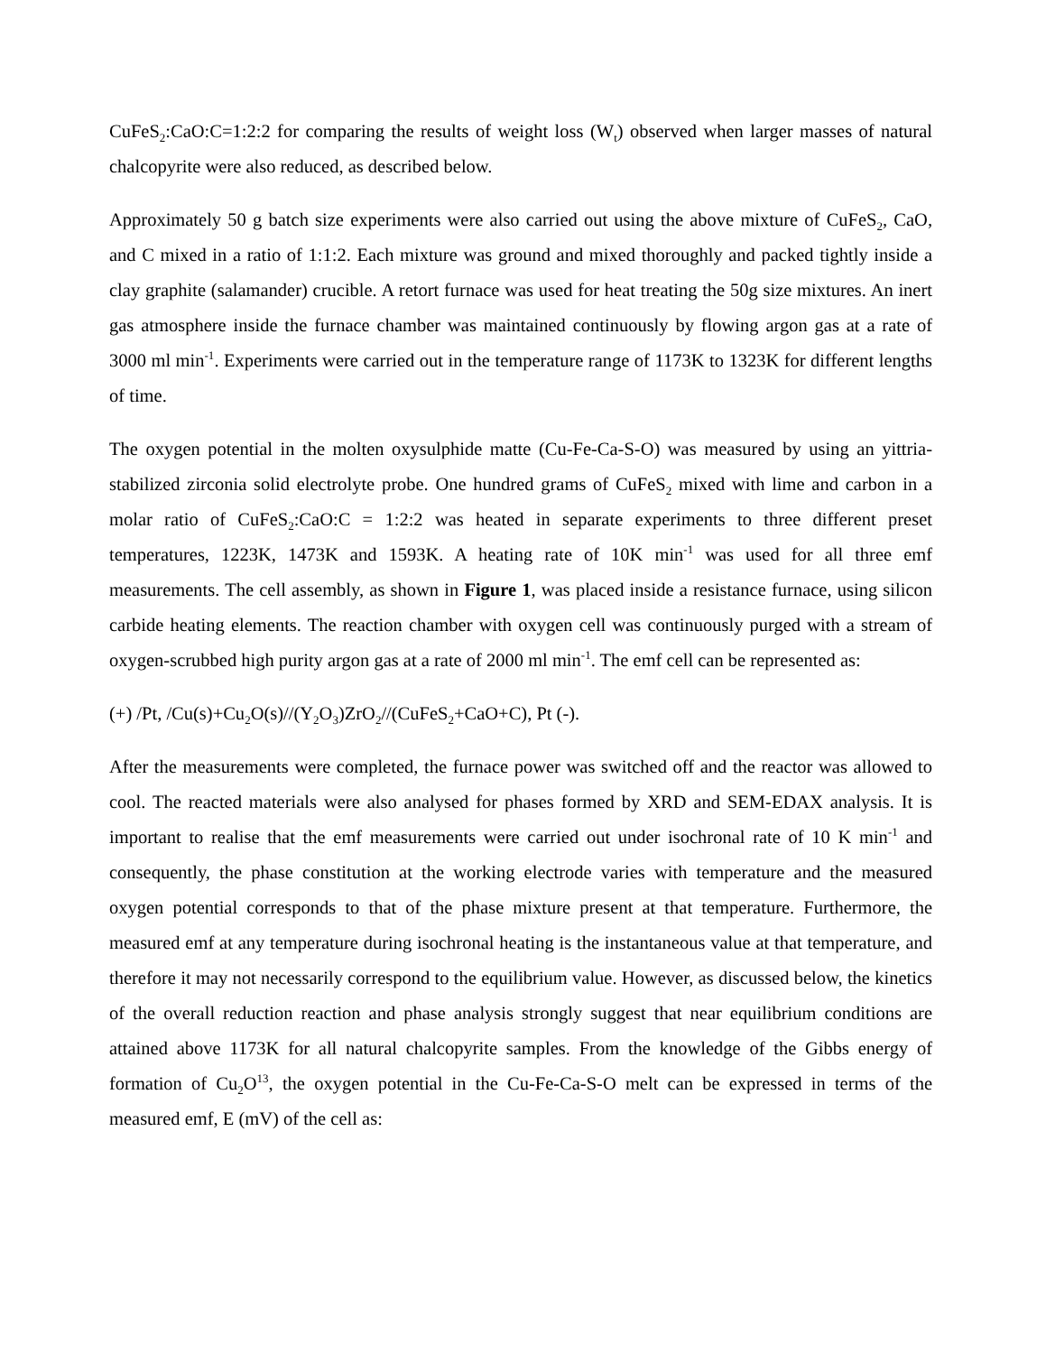CuFeS<sub>2</sub>:CaO:C=1:2:2 for comparing the results of weight loss (W<sub>t</sub>) observed when larger masses of natural chalcopyrite were also reduced, as described below.
Approximately 50 g batch size experiments were also carried out using the above mixture of CuFeS<sub>2</sub>, CaO, and C mixed in a ratio of 1:1:2. Each mixture was ground and mixed thoroughly and packed tightly inside a clay graphite (salamander) crucible. A retort furnace was used for heat treating the 50g size mixtures. An inert gas atmosphere inside the furnace chamber was maintained continuously by flowing argon gas at a rate of 3000 ml min<sup>-1</sup>. Experiments were carried out in the temperature range of 1173K to 1323K for different lengths of time.
The oxygen potential in the molten oxysulphide matte (Cu-Fe-Ca-S-O) was measured by using an yittria-stabilized zirconia solid electrolyte probe. One hundred grams of CuFeS<sub>2</sub> mixed with lime and carbon in a molar ratio of CuFeS<sub>2</sub>:CaO:C = 1:2:2 was heated in separate experiments to three different preset temperatures, 1223K, 1473K and 1593K. A heating rate of 10K min<sup>-1</sup> was used for all three emf measurements. The cell assembly, as shown in Figure 1, was placed inside a resistance furnace, using silicon carbide heating elements. The reaction chamber with oxygen cell was continuously purged with a stream of oxygen-scrubbed high purity argon gas at a rate of 2000 ml min<sup>-1</sup>. The emf cell can be represented as:
(+) /Pt, /Cu(s)+Cu<sub>2</sub>O(s)//(Y<sub>2</sub>O<sub>3</sub>)ZrO<sub>2</sub>//(CuFeS<sub>2</sub>+CaO+C), Pt (-).
After the measurements were completed, the furnace power was switched off and the reactor was allowed to cool. The reacted materials were also analysed for phases formed by XRD and SEM-EDAX analysis. It is important to realise that the emf measurements were carried out under isochronal rate of 10 K min<sup>-1</sup> and consequently, the phase constitution at the working electrode varies with temperature and the measured oxygen potential corresponds to that of the phase mixture present at that temperature. Furthermore, the measured emf at any temperature during isochronal heating is the instantaneous value at that temperature, and therefore it may not necessarily correspond to the equilibrium value. However, as discussed below, the kinetics of the overall reduction reaction and phase analysis strongly suggest that near equilibrium conditions are attained above 1173K for all natural chalcopyrite samples. From the knowledge of the Gibbs energy of formation of Cu<sub>2</sub>O<sup>13</sup>, the oxygen potential in the Cu-Fe-Ca-S-O melt can be expressed in terms of the measured emf, E (mV) of the cell as: